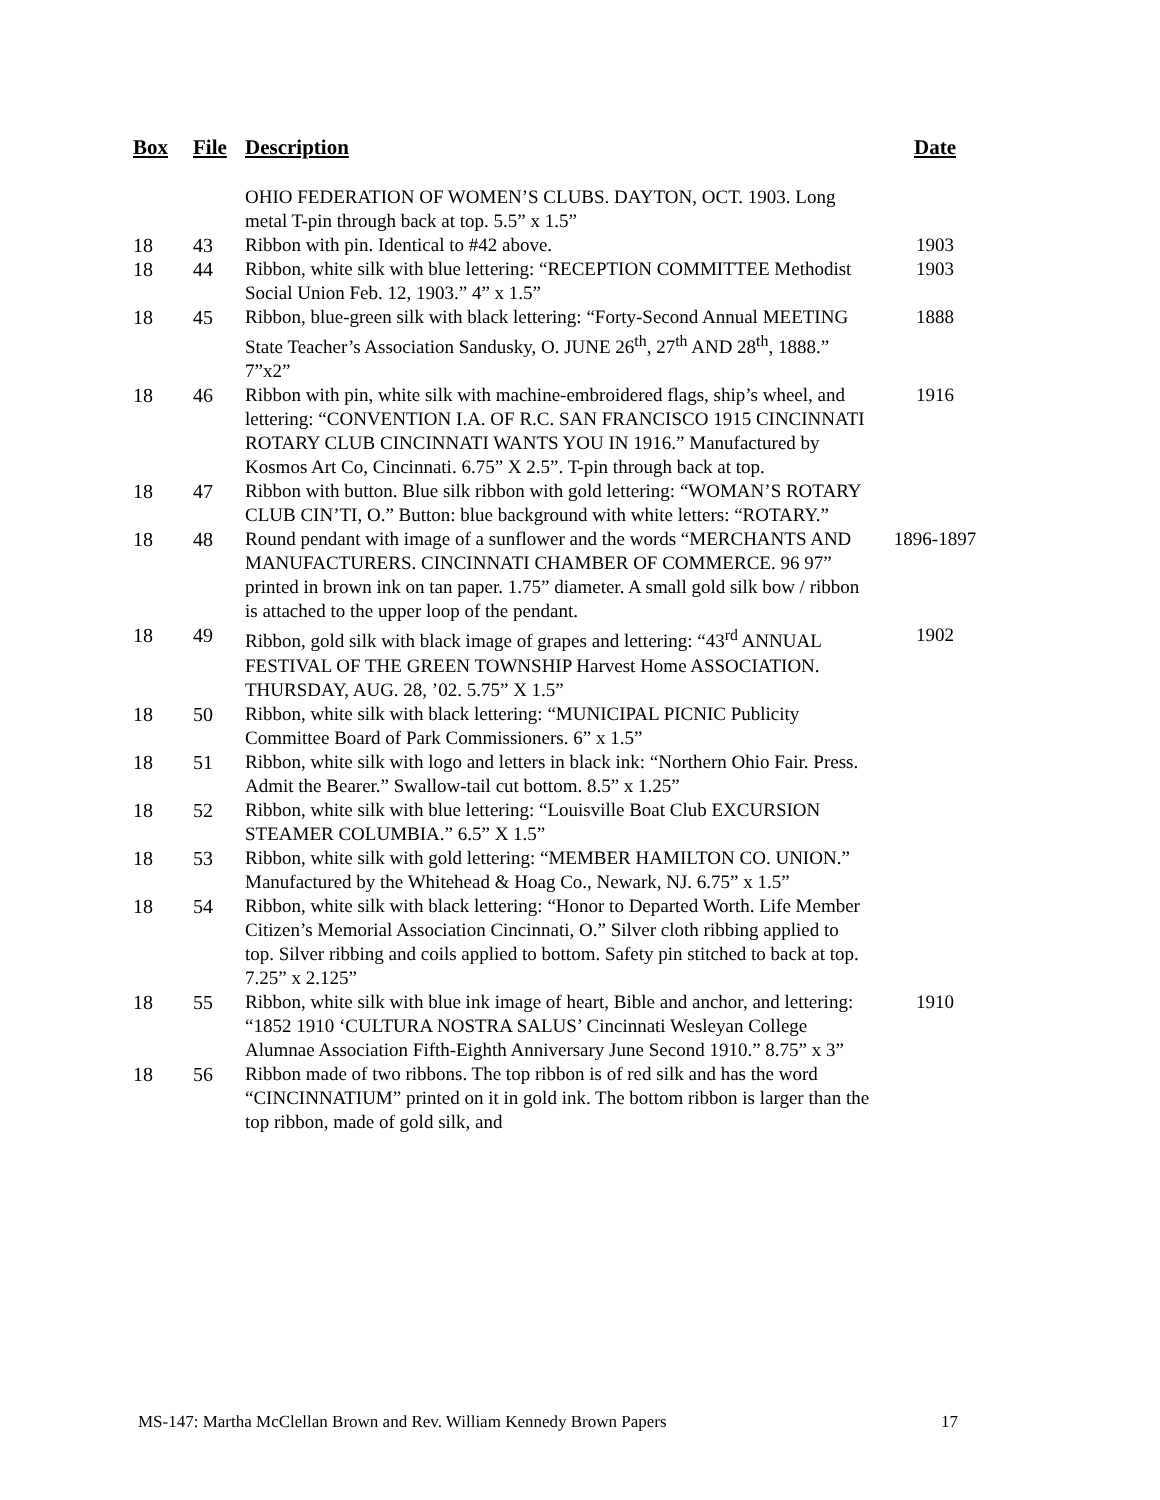| Box | File | Description | Date |
| --- | --- | --- | --- |
| | | OHIO FEDERATION OF WOMEN’S CLUBS. DAYTON, OCT. 1903. Long metal T-pin through back at top. 5.5” x 1.5” | |
| 18 | 43 | Ribbon with pin. Identical to #42 above. | 1903 |
| 18 | 44 | Ribbon, white silk with blue lettering: “RECEPTION COMMITTEE Methodist Social Union Feb. 12, 1903.” 4” x 1.5” | 1903 |
| 18 | 45 | Ribbon, blue-green silk with black lettering: “Forty-Second Annual MEETING State Teacher’s Association Sandusky, O. JUNE 26<sup>th</sup>, 27<sup>th</sup> AND 28<sup>th</sup>, 1888.” 7”x2” | 1888 |
| 18 | 46 | Ribbon with pin, white silk with machine-embroidered flags, ship’s wheel, and lettering: “CONVENTION I.A. OF R.C. SAN FRANCISCO 1915 CINCINNATI ROTARY CLUB CINCINNATI WANTS YOU IN 1916.” Manufactured by Kosmos Art Co, Cincinnati. 6.75” X 2.5”. T-pin through back at top. | 1916 |
| 18 | 47 | Ribbon with button. Blue silk ribbon with gold lettering: “WOMAN’S ROTARY CLUB CIN’TI, O.” Button: blue background with white letters: “ROTARY.” | |
| 18 | 48 | Round pendant with image of a sunflower and the words “MERCHANTS AND MANUFACTURERS. CINCINNATI CHAMBER OF COMMERCE. 96 97” printed in brown ink on tan paper. 1.75” diameter. A small gold silk bow / ribbon is attached to the upper loop of the pendant. | 1896-1897 |
| 18 | 49 | Ribbon, gold silk with black image of grapes and lettering: “43<sup>rd</sup> ANNUAL FESTIVAL OF THE GREEN TOWNSHIP Harvest Home ASSOCIATION. THURSDAY, AUG. 28, ’02. 5.75” X 1.5” | 1902 |
| 18 | 50 | Ribbon, white silk with black lettering: “MUNICIPAL PICNIC Publicity Committee Board of Park Commissioners. 6” x 1.5” | |
| 18 | 51 | Ribbon, white silk with logo and letters in black ink: “Northern Ohio Fair. Press. Admit the Bearer.” Swallow-tail cut bottom. 8.5” x 1.25” | |
| 18 | 52 | Ribbon, white silk with blue lettering: “Louisville Boat Club EXCURSION STEAMER COLUMBIA.” 6.5” X 1.5” | |
| 18 | 53 | Ribbon, white silk with gold lettering: “MEMBER HAMILTON CO. UNION.” Manufactured by the Whitehead & Hoag Co., Newark, NJ. 6.75” x 1.5” | |
| 18 | 54 | Ribbon, white silk with black lettering: “Honor to Departed Worth. Life Member Citizen’s Memorial Association Cincinnati, O.” Silver cloth ribbing applied to top. Silver ribbing and coils applied to bottom. Safety pin stitched to back at top. 7.25” x 2.125” | |
| 18 | 55 | Ribbon, white silk with blue ink image of heart, Bible and anchor, and lettering: “1852 1910 ‘CULTURA NOSTRA SALUS’ Cincinnati Wesleyan College Alumnae Association Fifth-Eighth Anniversary June Second 1910.” 8.75” x 3” | 1910 |
| 18 | 56 | Ribbon made of two ribbons. The top ribbon is of red silk and has the word “CINCINNATIUM” printed on it in gold ink. The bottom ribbon is larger than the top ribbon, made of gold silk, and | |
MS-147: Martha McClellan Brown and Rev. William Kennedy Brown Papers 17